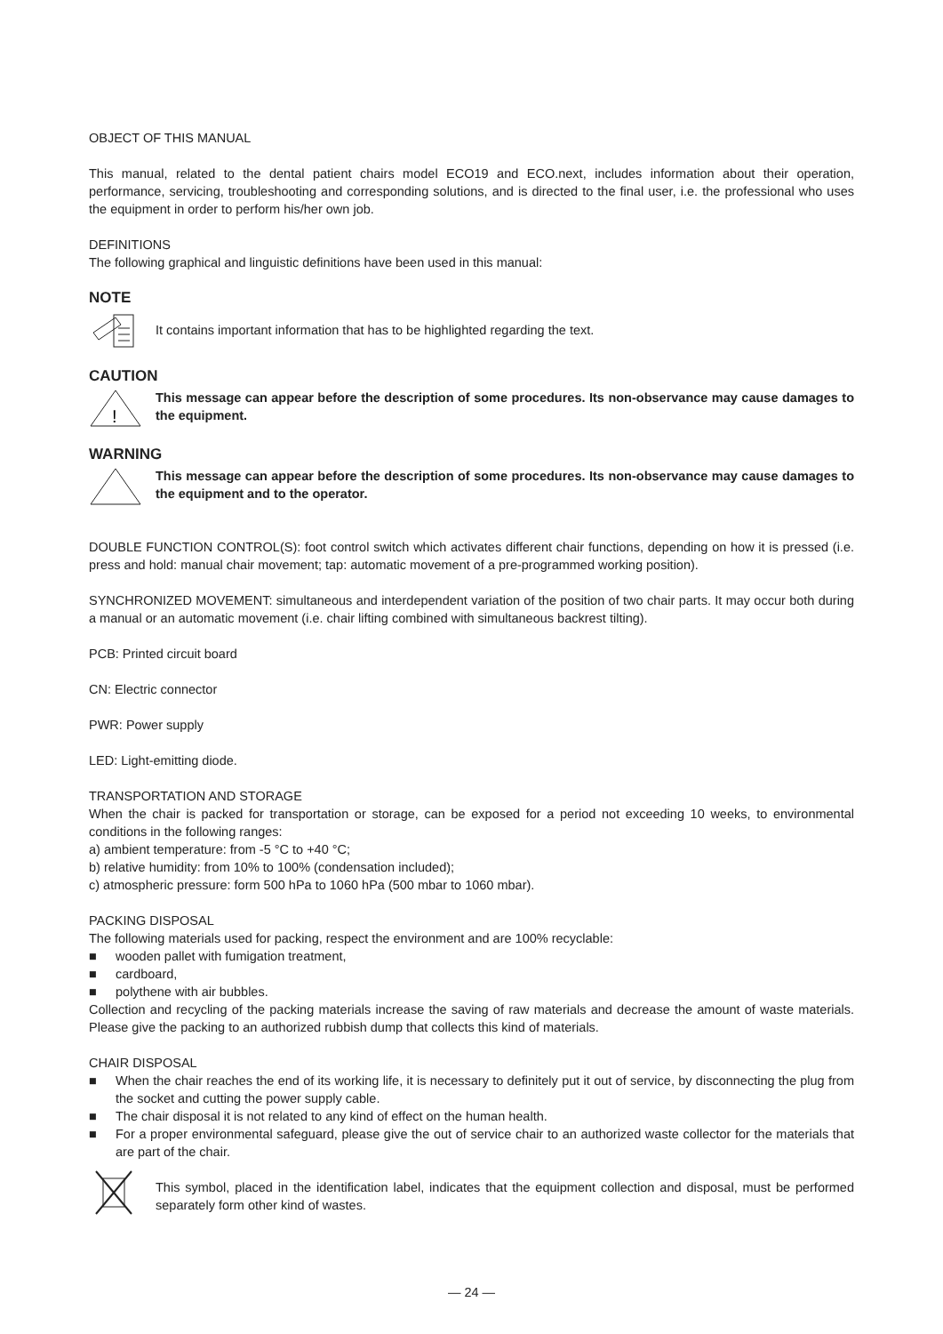OBJECT OF THIS MANUAL
This manual, related to the dental patient chairs model ECO19 and ECO.next, includes information about their operation, performance, servicing, troubleshooting and corresponding solutions, and is directed to the final user, i.e. the professional who uses the equipment in order to perform his/her own job.
DEFINITIONS
The following graphical and linguistic definitions have been used in this manual:
NOTE
It contains important information that has to be highlighted regarding the text.
CAUTION
!
This message can appear before the description of some procedures. Its non-observance may cause damages to the equipment.
WARNING
This message can appear before the description of some procedures. Its non-observance may cause damages to the equipment and to the operator.
DOUBLE FUNCTION CONTROL(S): foot control switch which activates different chair functions, depending on how it is pressed (i.e. press and hold: manual chair movement; tap: automatic movement of a pre-programmed working position).
SYNCHRONIZED MOVEMENT: simultaneous and interdependent variation of the position of two chair parts. It may occur both during a manual or an automatic movement (i.e. chair lifting combined with simultaneous backrest tilting).
PCB: Printed circuit board
CN: Electric connector
PWR: Power supply
LED: Light-emitting diode.
TRANSPORTATION AND STORAGE
When the chair is packed for transportation or storage, can be exposed for a period not exceeding 10 weeks, to environmental conditions in the following ranges:
a) ambient temperature: from -5 °C to +40 °C;
b) relative humidity: from 10% to 100% (condensation included);
c) atmospheric pressure: form 500 hPa to 1060 hPa (500 mbar to 1060 mbar).
PACKING DISPOSAL
The following materials used for packing, respect the environment and are 100% recyclable:
■ wooden pallet with fumigation treatment,
■ cardboard,
■ polythene with air bubbles.
Collection and recycling of the packing materials increase the saving of raw materials and decrease the amount of waste materials. Please give the packing to an authorized rubbish dump that collects this kind of materials.
CHAIR DISPOSAL
■ When the chair reaches the end of its working life, it is necessary to definitely put it out of service, by disconnecting the plug from the socket and cutting the power supply cable.
■ The chair disposal it is not related to any kind of effect on the human health.
■ For a proper environmental safeguard, please give the out of service chair to an authorized waste collector for the materials that are part of the chair.
This symbol, placed in the identification label, indicates that the equipment collection and disposal, must be performed separately form other kind of wastes.
— 24 —